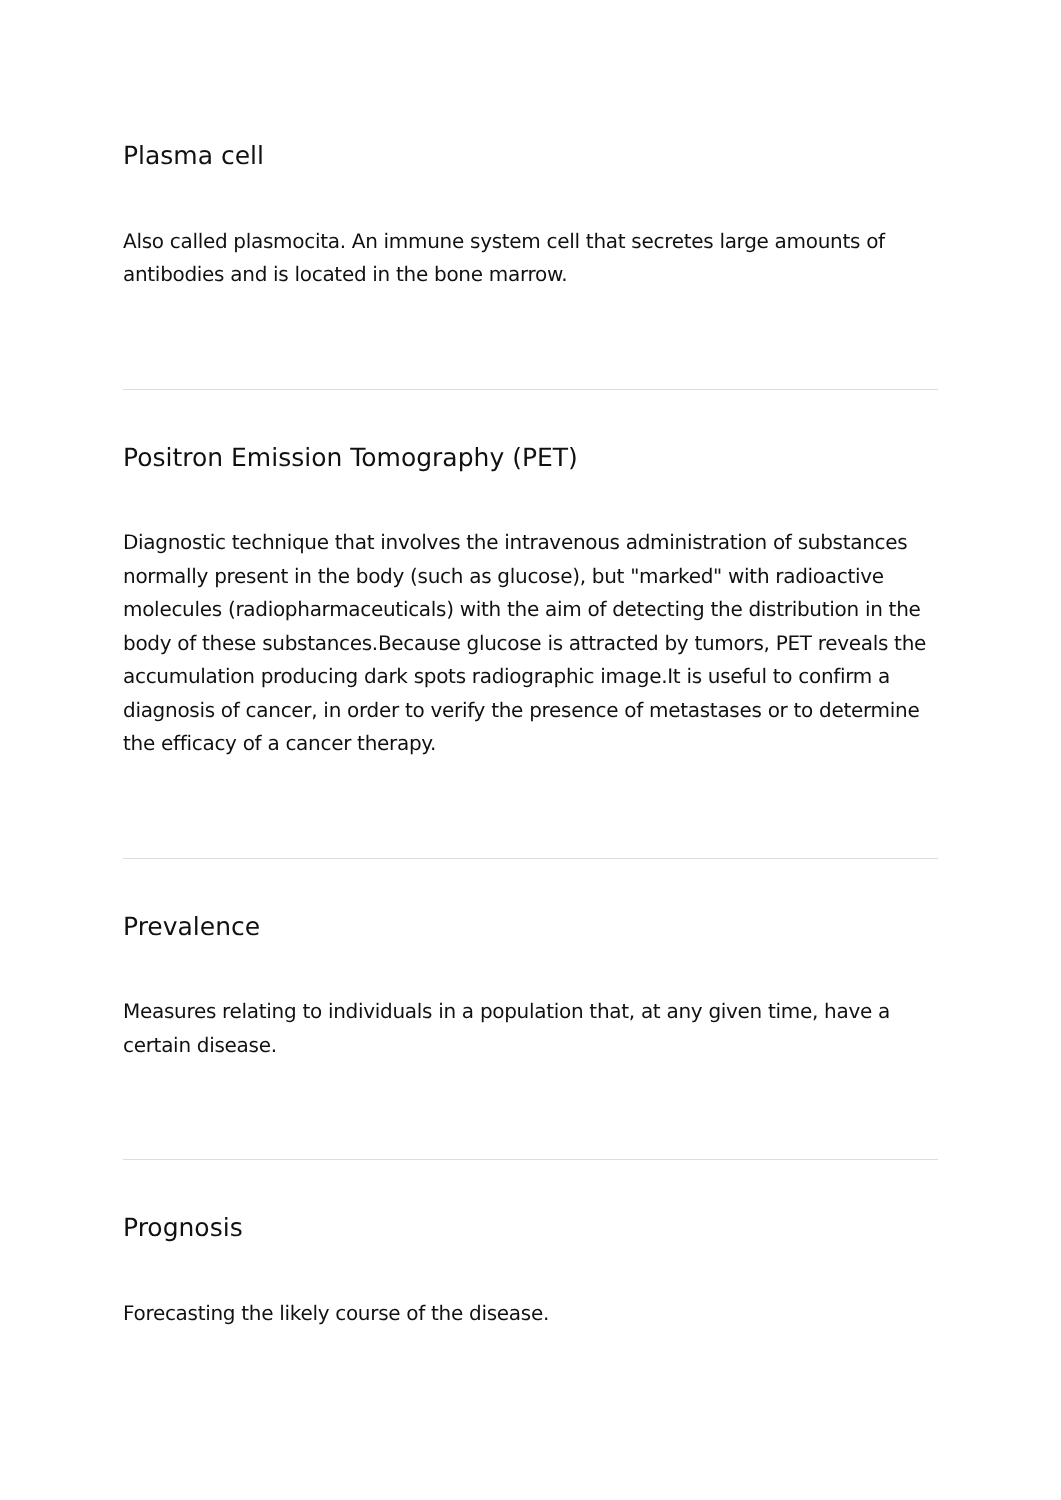Plasma cell
Also called plasmocita. An immune system cell that secretes large amounts of antibodies and is located in the bone marrow.
Positron Emission Tomography (PET)
Diagnostic technique that involves the intravenous administration of substances normally present in the body (such as glucose), but "marked" with radioactive molecules (radiopharmaceuticals) with the aim of detecting the distribution in the body of these substances.Because glucose is attracted by tumors, PET reveals the accumulation producing dark spots radiographic image.It is useful to confirm a diagnosis of cancer, in order to verify the presence of metastases or to determine the efficacy of a cancer therapy.
Prevalence
Measures relating to individuals in a population that, at any given time, have a certain disease.
Prognosis
Forecasting the likely course of the disease.